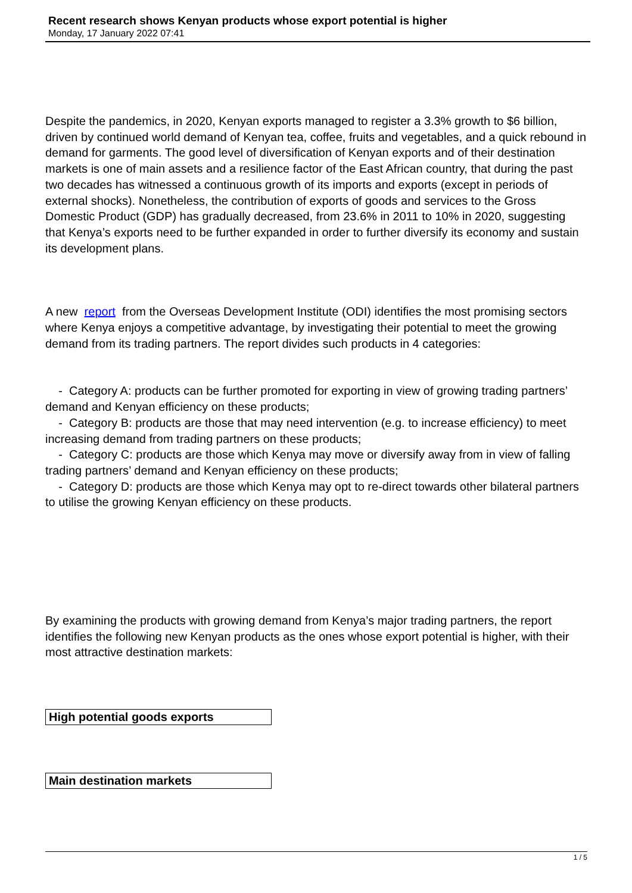Recent research shows Kenyan products whose export potential is higher
Monday, 17 January 2022 07:41
Despite the pandemics, in 2020, Kenyan exports managed to register a 3.3% growth to $6 billion, driven by continued world demand of Kenyan tea, coffee, fruits and vegetables, and a quick rebound in demand for garments. The good level of diversification of Kenyan exports and of their destination markets is one of main assets and a resilience factor of the East African country, that during the past two decades has witnessed a continuous growth of its imports and exports (except in periods of external shocks). Nonetheless, the contribution of exports of goods and services to the Gross Domestic Product (GDP) has gradually decreased, from 23.6% in 2011 to 10% in 2020, suggesting that Kenya’s exports need to be further expanded in order to further diversify its economy and sustain its development plans.
A new report from the Overseas Development Institute (ODI) identifies the most promising sectors where Kenya enjoys a competitive advantage, by investigating their potential to meet the growing demand from its trading partners. The report divides such products in 4 categories:
- Category A: products can be further promoted for exporting in view of growing trading partners’ demand and Kenyan efficiency on these products;
- Category B: products are those that may need intervention (e.g. to increase efficiency) to meet increasing demand from trading partners on these products;
- Category C: products are those which Kenya may move or diversify away from in view of falling trading partners’ demand and Kenyan efficiency on these products;
- Category D: products are those which Kenya may opt to re-direct towards other bilateral partners to utilise the growing Kenyan efficiency on these products.
By examining the products with growing demand from Kenya’s major trading partners, the report identifies the following new Kenyan products as the ones whose export potential is higher, with their most attractive destination markets:
| High potential goods exports |
| Main destination markets |
1 / 5